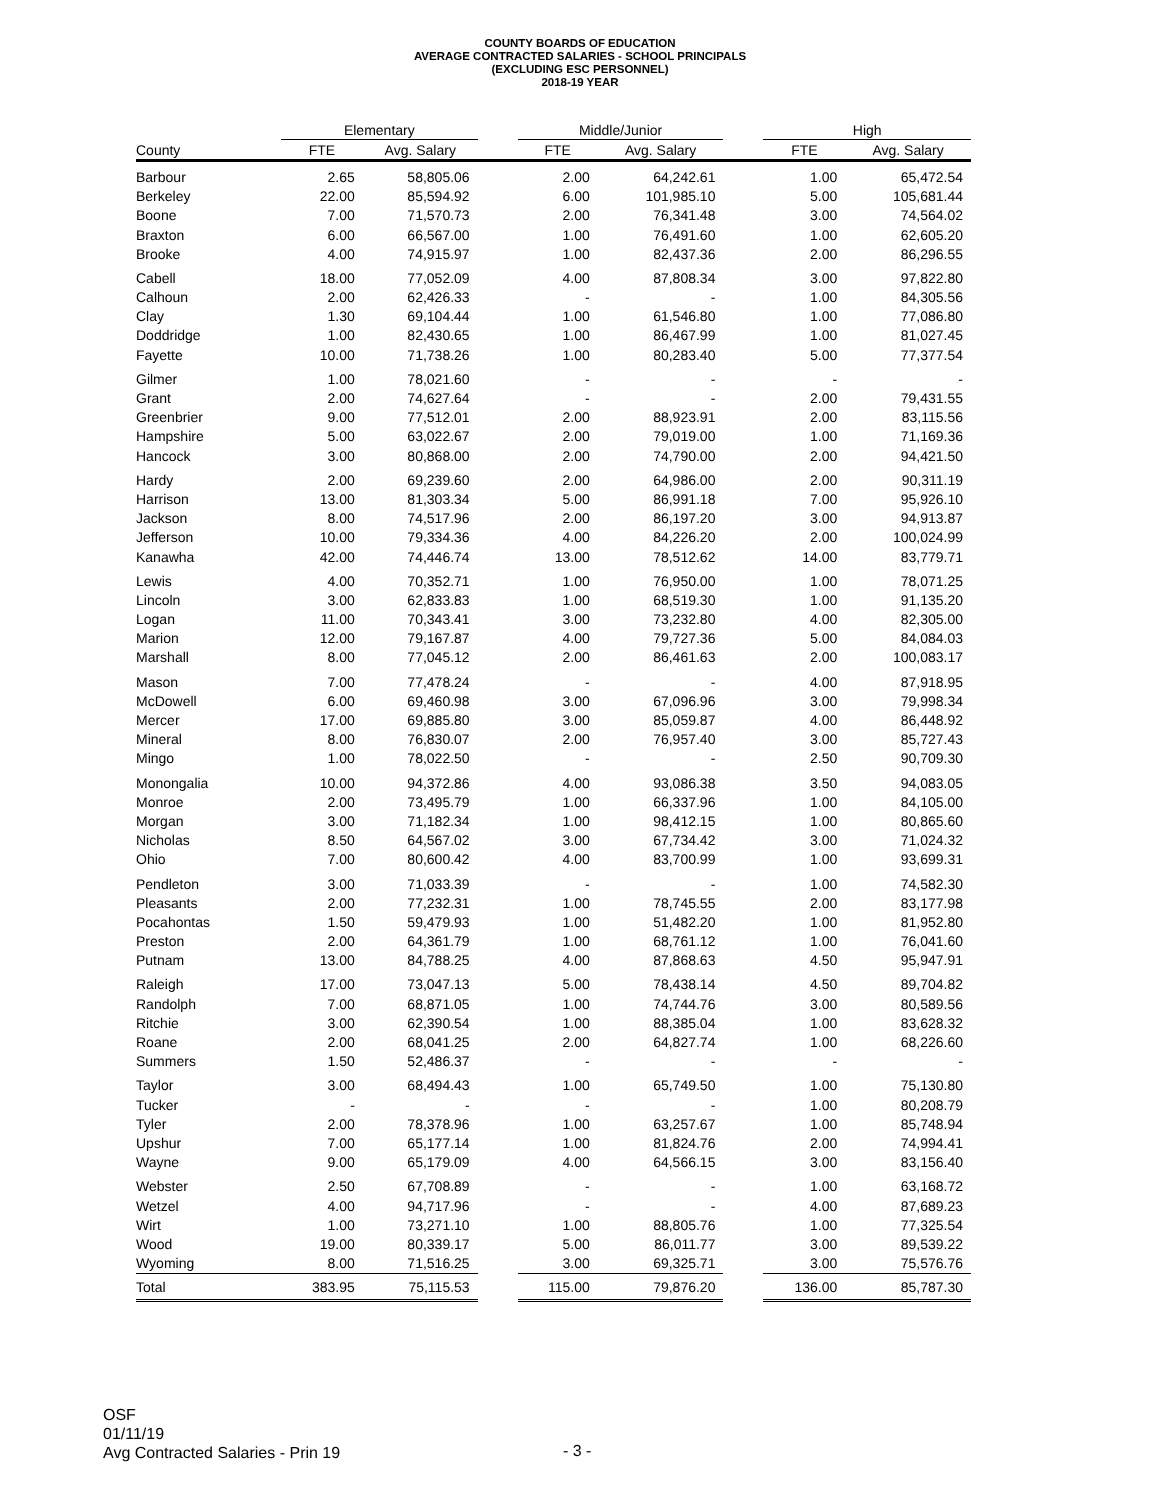COUNTY BOARDS OF EDUCATION
AVERAGE CONTRACTED SALARIES - SCHOOL PRINCIPALS
(EXCLUDING ESC PERSONNEL)
2018-19 YEAR
| | Elementary | | | Middle/Junior | | | High | |
| --- | --- | --- | --- | --- | --- | --- | --- | --- |
| County | FTE | Avg. Salary | | FTE | Avg. Salary | | FTE | Avg. Salary |
| Barbour | 2.65 | 58,805.06 | | 2.00 | 64,242.61 | | 1.00 | 65,472.54 |
| Berkeley | 22.00 | 85,594.92 | | 6.00 | 101,985.10 | | 5.00 | 105,681.44 |
| Boone | 7.00 | 71,570.73 | | 2.00 | 76,341.48 | | 3.00 | 74,564.02 |
| Braxton | 6.00 | 66,567.00 | | 1.00 | 76,491.60 | | 1.00 | 62,605.20 |
| Brooke | 4.00 | 74,915.97 | | 1.00 | 82,437.36 | | 2.00 | 86,296.55 |
| Cabell | 18.00 | 77,052.09 | | 4.00 | 87,808.34 | | 3.00 | 97,822.80 |
| Calhoun | 2.00 | 62,426.33 | | - | - | | 1.00 | 84,305.56 |
| Clay | 1.30 | 69,104.44 | | 1.00 | 61,546.80 | | 1.00 | 77,086.80 |
| Doddridge | 1.00 | 82,430.65 | | 1.00 | 86,467.99 | | 1.00 | 81,027.45 |
| Fayette | 10.00 | 71,738.26 | | 1.00 | 80,283.40 | | 5.00 | 77,377.54 |
| Gilmer | 1.00 | 78,021.60 | | - | - | | - | - |
| Grant | 2.00 | 74,627.64 | | - | - | | 2.00 | 79,431.55 |
| Greenbrier | 9.00 | 77,512.01 | | 2.00 | 88,923.91 | | 2.00 | 83,115.56 |
| Hampshire | 5.00 | 63,022.67 | | 2.00 | 79,019.00 | | 1.00 | 71,169.36 |
| Hancock | 3.00 | 80,868.00 | | 2.00 | 74,790.00 | | 2.00 | 94,421.50 |
| Hardy | 2.00 | 69,239.60 | | 2.00 | 64,986.00 | | 2.00 | 90,311.19 |
| Harrison | 13.00 | 81,303.34 | | 5.00 | 86,991.18 | | 7.00 | 95,926.10 |
| Jackson | 8.00 | 74,517.96 | | 2.00 | 86,197.20 | | 3.00 | 94,913.87 |
| Jefferson | 10.00 | 79,334.36 | | 4.00 | 84,226.20 | | 2.00 | 100,024.99 |
| Kanawha | 42.00 | 74,446.74 | | 13.00 | 78,512.62 | | 14.00 | 83,779.71 |
| Lewis | 4.00 | 70,352.71 | | 1.00 | 76,950.00 | | 1.00 | 78,071.25 |
| Lincoln | 3.00 | 62,833.83 | | 1.00 | 68,519.30 | | 1.00 | 91,135.20 |
| Logan | 11.00 | 70,343.41 | | 3.00 | 73,232.80 | | 4.00 | 82,305.00 |
| Marion | 12.00 | 79,167.87 | | 4.00 | 79,727.36 | | 5.00 | 84,084.03 |
| Marshall | 8.00 | 77,045.12 | | 2.00 | 86,461.63 | | 2.00 | 100,083.17 |
| Mason | 7.00 | 77,478.24 | | - | - | | 4.00 | 87,918.95 |
| McDowell | 6.00 | 69,460.98 | | 3.00 | 67,096.96 | | 3.00 | 79,998.34 |
| Mercer | 17.00 | 69,885.80 | | 3.00 | 85,059.87 | | 4.00 | 86,448.92 |
| Mineral | 8.00 | 76,830.07 | | 2.00 | 76,957.40 | | 3.00 | 85,727.43 |
| Mingo | 1.00 | 78,022.50 | | - | - | | 2.50 | 90,709.30 |
| Monongalia | 10.00 | 94,372.86 | | 4.00 | 93,086.38 | | 3.50 | 94,083.05 |
| Monroe | 2.00 | 73,495.79 | | 1.00 | 66,337.96 | | 1.00 | 84,105.00 |
| Morgan | 3.00 | 71,182.34 | | 1.00 | 98,412.15 | | 1.00 | 80,865.60 |
| Nicholas | 8.50 | 64,567.02 | | 3.00 | 67,734.42 | | 3.00 | 71,024.32 |
| Ohio | 7.00 | 80,600.42 | | 4.00 | 83,700.99 | | 1.00 | 93,699.31 |
| Pendleton | 3.00 | 71,033.39 | | - | - | | 1.00 | 74,582.30 |
| Pleasants | 2.00 | 77,232.31 | | 1.00 | 78,745.55 | | 2.00 | 83,177.98 |
| Pocahontas | 1.50 | 59,479.93 | | 1.00 | 51,482.20 | | 1.00 | 81,952.80 |
| Preston | 2.00 | 64,361.79 | | 1.00 | 68,761.12 | | 1.00 | 76,041.60 |
| Putnam | 13.00 | 84,788.25 | | 4.00 | 87,868.63 | | 4.50 | 95,947.91 |
| Raleigh | 17.00 | 73,047.13 | | 5.00 | 78,438.14 | | 4.50 | 89,704.82 |
| Randolph | 7.00 | 68,871.05 | | 1.00 | 74,744.76 | | 3.00 | 80,589.56 |
| Ritchie | 3.00 | 62,390.54 | | 1.00 | 88,385.04 | | 1.00 | 83,628.32 |
| Roane | 2.00 | 68,041.25 | | 2.00 | 64,827.74 | | 1.00 | 68,226.60 |
| Summers | 1.50 | 52,486.37 | | - | - | | - | - |
| Taylor | 3.00 | 68,494.43 | | 1.00 | 65,749.50 | | 1.00 | 75,130.80 |
| Tucker | - | - | | - | - | | 1.00 | 80,208.79 |
| Tyler | 2.00 | 78,378.96 | | 1.00 | 63,257.67 | | 1.00 | 85,748.94 |
| Upshur | 7.00 | 65,177.14 | | 1.00 | 81,824.76 | | 2.00 | 74,994.41 |
| Wayne | 9.00 | 65,179.09 | | 4.00 | 64,566.15 | | 3.00 | 83,156.40 |
| Webster | 2.50 | 67,708.89 | | - | - | | 1.00 | 63,168.72 |
| Wetzel | 4.00 | 94,717.96 | | - | - | | 4.00 | 87,689.23 |
| Wirt | 1.00 | 73,271.10 | | 1.00 | 88,805.76 | | 1.00 | 77,325.54 |
| Wood | 19.00 | 80,339.17 | | 5.00 | 86,011.77 | | 3.00 | 89,539.22 |
| Wyoming | 8.00 | 71,516.25 | | 3.00 | 69,325.71 | | 3.00 | 75,576.76 |
| Total | 383.95 | 75,115.53 | | 115.00 | 79,876.20 | | 136.00 | 85,787.30 |
OSF
01/11/19
Avg Contracted Salaries - Prin 19
- 3 -